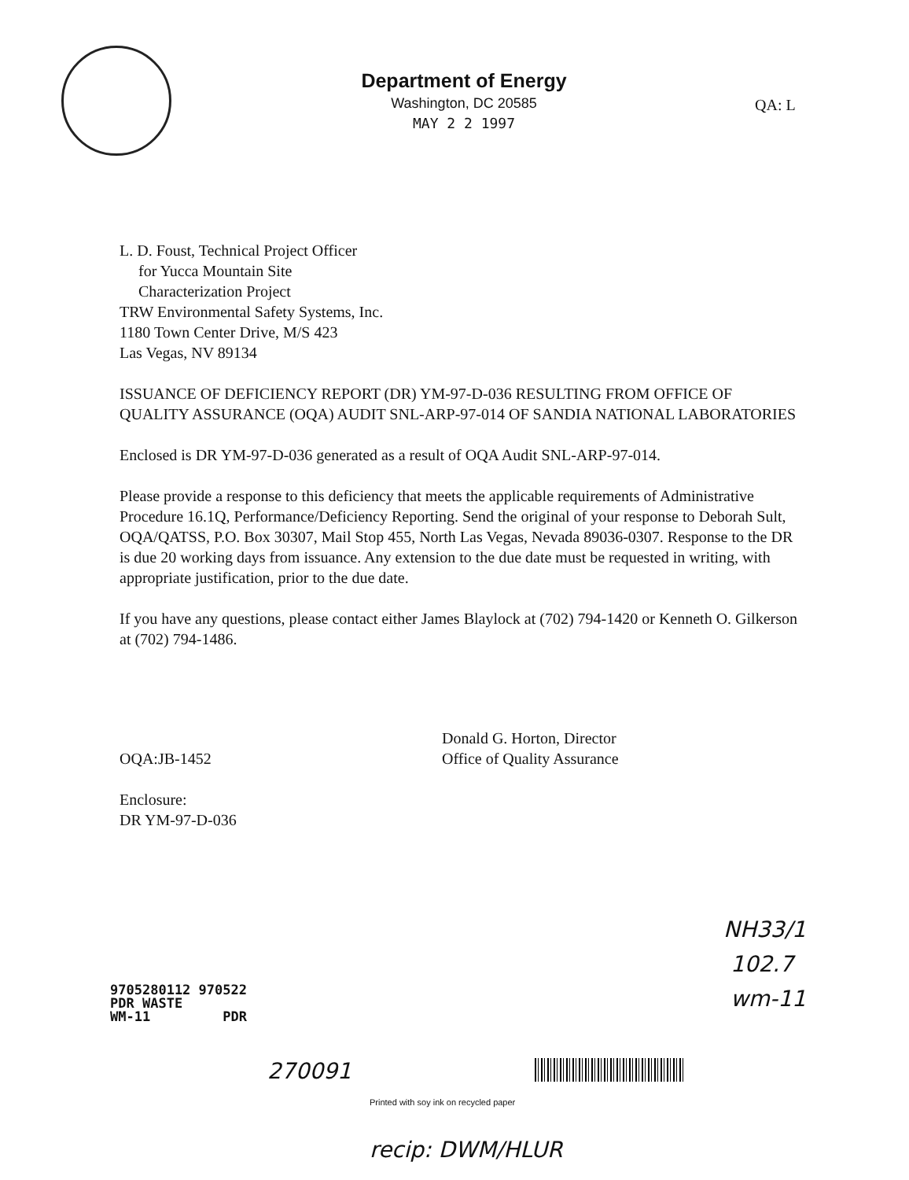Department of Energy
Washington, DC 20585
MAY 2 2 1997
QA: L
L. D. Foust, Technical Project Officer
for Yucca Mountain Site
Characterization Project
TRW Environmental Safety Systems, Inc.
1180 Town Center Drive, M/S 423
Las Vegas, NV 89134
ISSUANCE OF DEFICIENCY REPORT (DR) YM-97-D-036 RESULTING FROM OFFICE OF QUALITY ASSURANCE (OQA) AUDIT SNL-ARP-97-014 OF SANDIA NATIONAL LABORATORIES
Enclosed is DR YM-97-D-036 generated as a result of OQA Audit SNL-ARP-97-014.
Please provide a response to this deficiency that meets the applicable requirements of Administrative Procedure 16.1Q, Performance/Deficiency Reporting. Send the original of your response to Deborah Sult, OQA/QATSS, P.O. Box 30307, Mail Stop 455, North Las Vegas, Nevada 89036-0307. Response to the DR is due 20 working days from issuance. Any extension to the due date must be requested in writing, with appropriate justification, prior to the due date.
If you have any questions, please contact either James Blaylock at (702) 794-1420 or Kenneth O. Gilkerson at (702) 794-1486.
Donald G. Horton, Director
Office of Quality Assurance
OQA:JB-1452
Enclosure:
DR YM-97-D-036
9705280112 970522
PDR WASTE
WM-11 PDR
NH33/1
102.7
wm-11
270091
Printed with soy ink on recycled paper
recip: DWM/HLUR